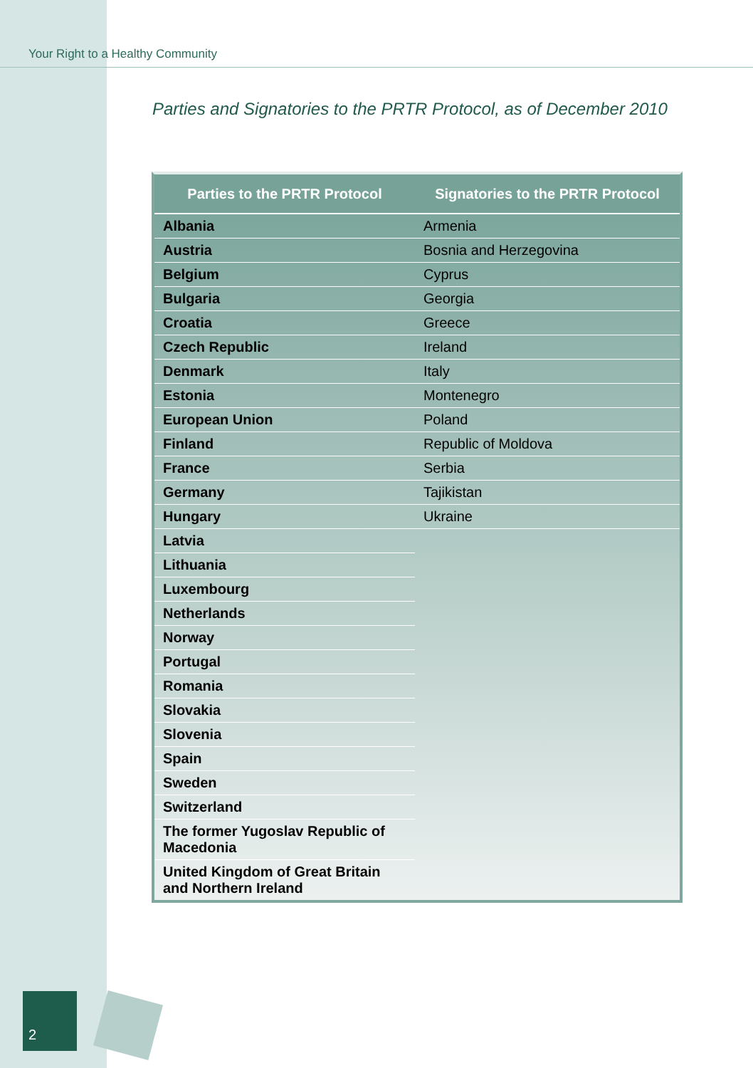Your Right to a Healthy Community
Parties and Signatories to the PRTR Protocol, as of December 2010
| Parties to the PRTR Protocol | Signatories to the PRTR Protocol |
| --- | --- |
| Albania | Armenia |
| Austria | Bosnia and Herzegovina |
| Belgium | Cyprus |
| Bulgaria | Georgia |
| Croatia | Greece |
| Czech Republic | Ireland |
| Denmark | Italy |
| Estonia | Montenegro |
| European Union | Poland |
| Finland | Republic of Moldova |
| France | Serbia |
| Germany | Tajikistan |
| Hungary | Ukraine |
| Latvia | |
| Lithuania | |
| Luxembourg | |
| Netherlands | |
| Norway | |
| Portugal | |
| Romania | |
| Slovakia | |
| Slovenia | |
| Spain | |
| Sweden | |
| Switzerland | |
| The former Yugoslav Republic of Macedonia | |
| United Kingdom of Great Britain and Northern Ireland | |
2